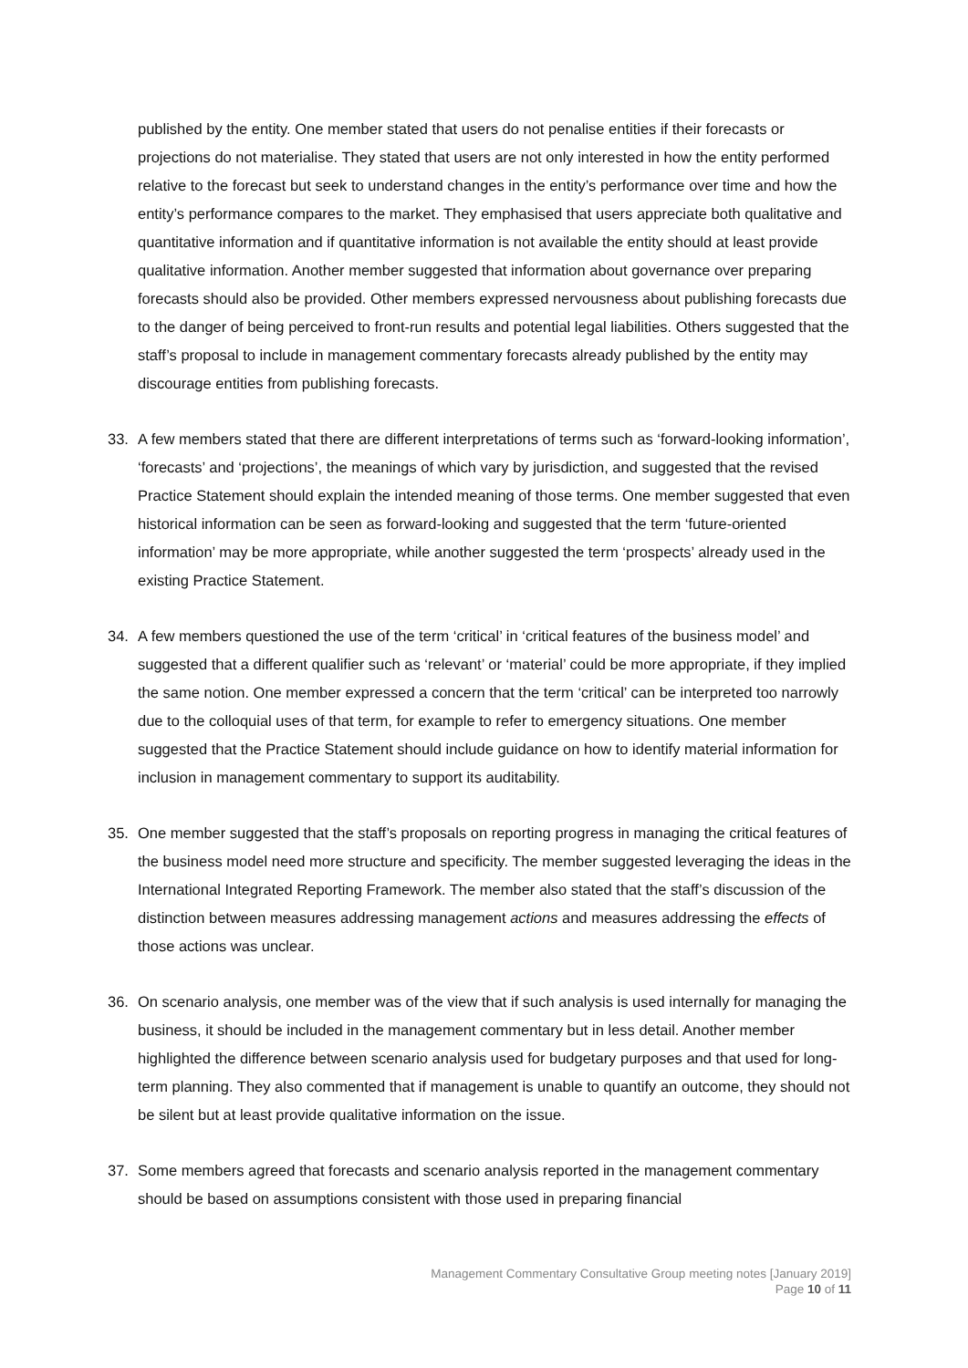published by the entity. One member stated that users do not penalise entities if their forecasts or projections do not materialise. They stated that users are not only interested in how the entity performed relative to the forecast but seek to understand changes in the entity’s performance over time and how the entity’s performance compares to the market. They emphasised that users appreciate both qualitative and quantitative information and if quantitative information is not available the entity should at least provide qualitative information. Another member suggested that information about governance over preparing forecasts should also be provided. Other members expressed nervousness about publishing forecasts due to the danger of being perceived to front-run results and potential legal liabilities. Others suggested that the staff’s proposal to include in management commentary forecasts already published by the entity may discourage entities from publishing forecasts.
33. A few members stated that there are different interpretations of terms such as ‘forward-looking information’, ‘forecasts’ and ‘projections’, the meanings of which vary by jurisdiction, and suggested that the revised Practice Statement should explain the intended meaning of those terms. One member suggested that even historical information can be seen as forward-looking and suggested that the term ‘future-oriented information’ may be more appropriate, while another suggested the term ‘prospects’ already used in the existing Practice Statement.
34. A few members questioned the use of the term ‘critical’ in ‘critical features of the business model’ and suggested that a different qualifier such as ‘relevant’ or ‘material’ could be more appropriate, if they implied the same notion. One member expressed a concern that the term ‘critical’ can be interpreted too narrowly due to the colloquial uses of that term, for example to refer to emergency situations. One member suggested that the Practice Statement should include guidance on how to identify material information for inclusion in management commentary to support its auditability.
35. One member suggested that the staff’s proposals on reporting progress in managing the critical features of the business model need more structure and specificity. The member suggested leveraging the ideas in the International Integrated Reporting Framework. The member also stated that the staff’s discussion of the distinction between measures addressing management actions and measures addressing the effects of those actions was unclear.
36. On scenario analysis, one member was of the view that if such analysis is used internally for managing the business, it should be included in the management commentary but in less detail. Another member highlighted the difference between scenario analysis used for budgetary purposes and that used for long-term planning. They also commented that if management is unable to quantify an outcome, they should not be silent but at least provide qualitative information on the issue.
37. Some members agreed that forecasts and scenario analysis reported in the management commentary should be based on assumptions consistent with those used in preparing financial
Management Commentary Consultative Group meeting notes [January 2019]
Page 10 of 11